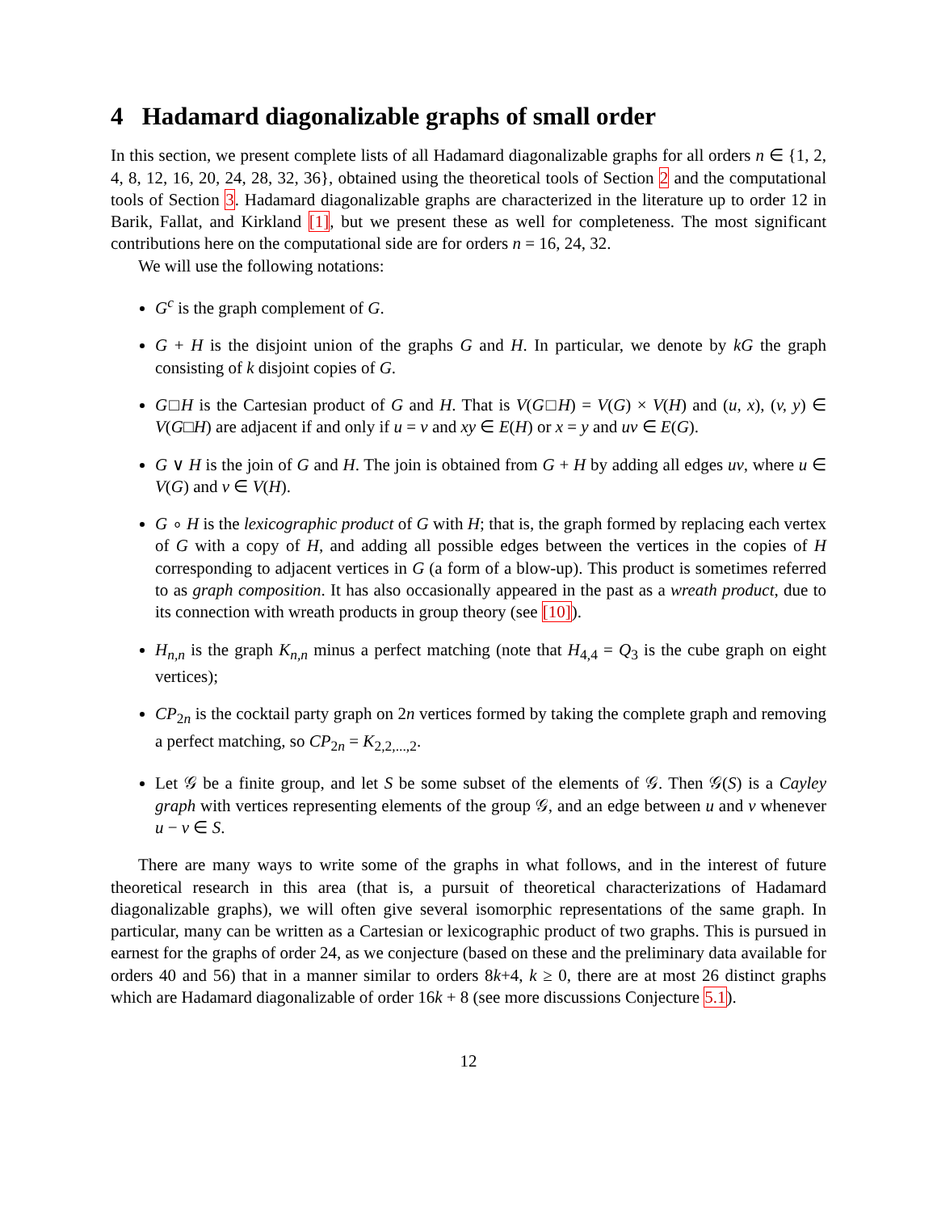4 Hadamard diagonalizable graphs of small order
In this section, we present complete lists of all Hadamard diagonalizable graphs for all orders n ∈ {1, 2, 4, 8, 12, 16, 20, 24, 28, 32, 36}, obtained using the theoretical tools of Section 2 and the computational tools of Section 3. Hadamard diagonalizable graphs are characterized in the literature up to order 12 in Barik, Fallat, and Kirkland [1], but we present these as well for completeness. The most significant contributions here on the computational side are for orders n = 16, 24, 32.
We will use the following notations:
G<sup>c</sup> is the graph complement of G.
G + H is the disjoint union of the graphs G and H. In particular, we denote by kG the graph consisting of k disjoint copies of G.
G□H is the Cartesian product of G and H. That is V(G□H) = V(G) × V(H) and (u, x), (v, y) ∈ V(G□H) are adjacent if and only if u = v and xy ∈ E(H) or x = y and uv ∈ E(G).
G ∨ H is the join of G and H. The join is obtained from G + H by adding all edges uv, where u ∈ V(G) and v ∈ V(H).
G ∘ H is the lexicographic product of G with H; that is, the graph formed by replacing each vertex of G with a copy of H, and adding all possible edges between the vertices in the copies of H corresponding to adjacent vertices in G (a form of a blow-up). This product is sometimes referred to as graph composition. It has also occasionally appeared in the past as a wreath product, due to its connection with wreath products in group theory (see [10]).
H<sub>n,n</sub> is the graph K<sub>n,n</sub> minus a perfect matching (note that H<sub>4,4</sub> = Q<sub>3</sub> is the cube graph on eight vertices);
CP<sub>2n</sub> is the cocktail party graph on 2n vertices formed by taking the complete graph and removing a perfect matching, so CP<sub>2n</sub> = K<sub>2,2,...,2</sub>.
Let 𝒢 be a finite group, and let S be some subset of the elements of 𝒢. Then 𝒢(S) is a Cayley graph with vertices representing elements of the group 𝒢, and an edge between u and v whenever u − v ∈ S.
There are many ways to write some of the graphs in what follows, and in the interest of future theoretical research in this area (that is, a pursuit of theoretical characterizations of Hadamard diagonalizable graphs), we will often give several isomorphic representations of the same graph. In particular, many can be written as a Cartesian or lexicographic product of two graphs. This is pursued in earnest for the graphs of order 24, as we conjecture (based on these and the preliminary data available for orders 40 and 56) that in a manner similar to orders 8k+4, k ≥ 0, there are at most 26 distinct graphs which are Hadamard diagonalizable of order 16k + 8 (see more discussions Conjecture 5.1).
12